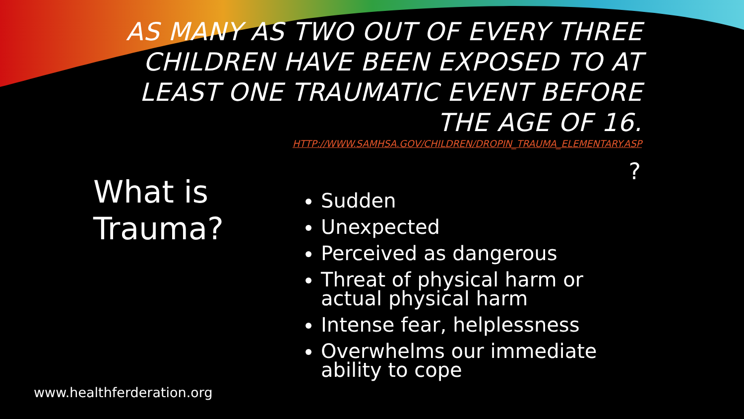AS MANY AS TWO OUT OF EVERY THREE CHILDREN HAVE BEEN EXPOSED TO AT LEAST ONE TRAUMATIC EVENT BEFORE THE AGE OF 16.
HTTP://WWW.SAMHSA.GOV/CHILDREN/DROPIN_TRAUMA_ELEMENTARY.ASP
?
What is
Trauma?
Sudden
Unexpected
Perceived as dangerous
Threat of physical harm or actual physical harm
Intense fear, helplessness
Overwhelms our immediate ability to cope
www.healthferderation.org